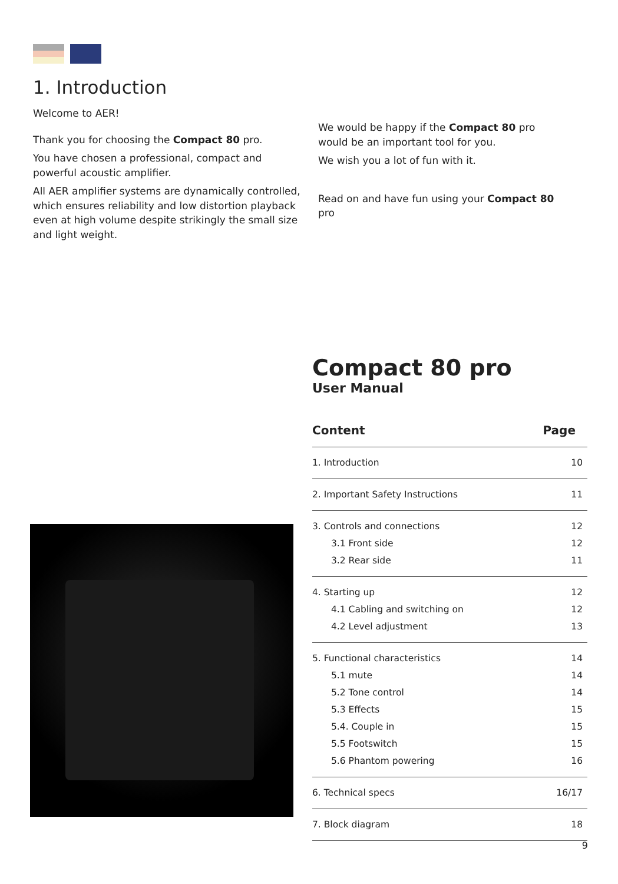1. Introduction
Welcome to AER!
Thank you for choosing the Compact 80 pro.
You have chosen a professional, compact and powerful acoustic amplifier.
All AER amplifier systems are dynamically controlled, which ensures reliability and low distortion playback even at high volume despite strikingly the small size and light weight.
We would be happy if the Compact 80 pro would be an important tool for you.
We wish you a lot of fun with it.
Read on and have fun using your Compact 80 pro
Compact 80 pro
User Manual
| Content | Page |
| --- | --- |
| 1. Introduction | 10 |
| 2. Important Safety Instructions | 11 |
| 3. Controls and connections | 12 |
| 3.1 Front side | 12 |
| 3.2 Rear side | 11 |
| 4. Starting up | 12 |
| 4.1 Cabling and switching on | 12 |
| 4.2 Level adjustment | 13 |
| 5. Functional characteristics | 14 |
| 5.1 mute | 14 |
| 5.2 Tone control | 14 |
| 5.3 Effects | 15 |
| 5.4. Couple in | 15 |
| 5.5 Footswitch | 15 |
| 5.6 Phantom powering | 16 |
| 6. Technical specs | 16/17 |
| 7. Block diagram | 18 |
9